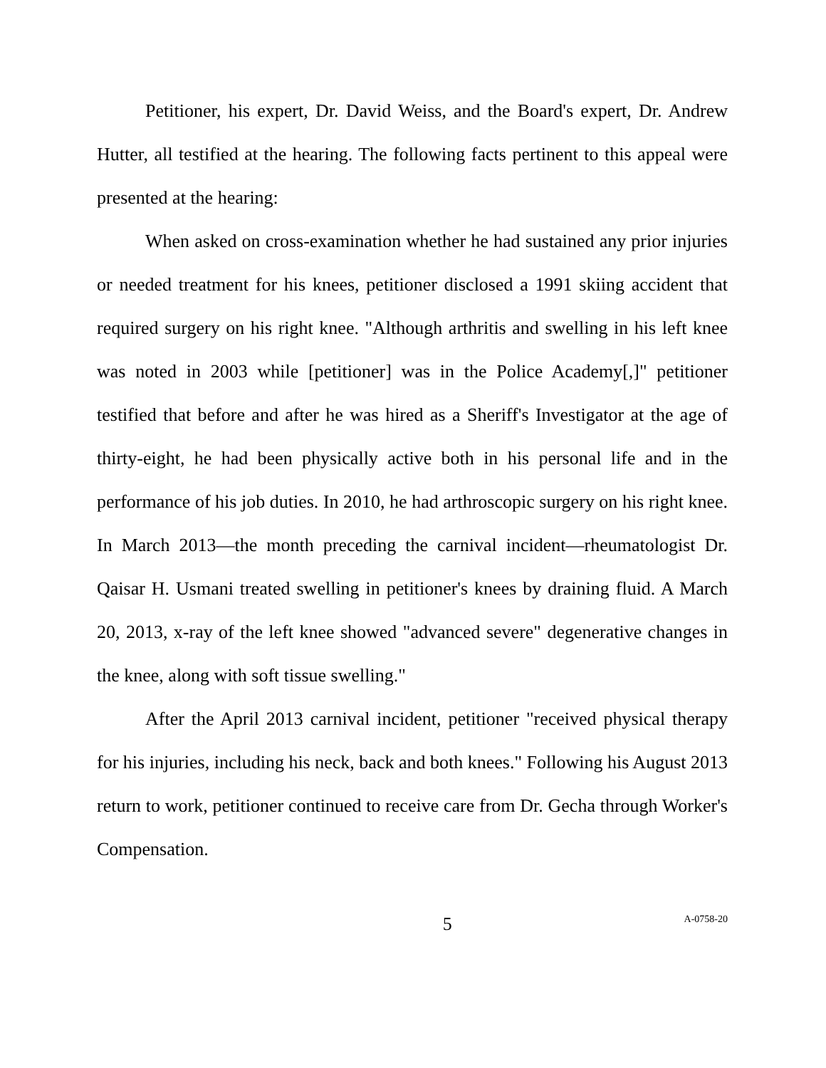Petitioner, his expert, Dr. David Weiss, and the Board's expert, Dr. Andrew Hutter, all testified at the hearing. The following facts pertinent to this appeal were presented at the hearing:
When asked on cross-examination whether he had sustained any prior injuries or needed treatment for his knees, petitioner disclosed a 1991 skiing accident that required surgery on his right knee. "Although arthritis and swelling in his left knee was noted in 2003 while [petitioner] was in the Police Academy[,]" petitioner testified that before and after he was hired as a Sheriff's Investigator at the age of thirty-eight, he had been physically active both in his personal life and in the performance of his job duties. In 2010, he had arthroscopic surgery on his right knee. In March 2013—the month preceding the carnival incident—rheumatologist Dr. Qaisar H. Usmani treated swelling in petitioner's knees by draining fluid. A March 20, 2013, x-ray of the left knee showed "advanced severe" degenerative changes in the knee, along with soft tissue swelling."
After the April 2013 carnival incident, petitioner "received physical therapy for his injuries, including his neck, back and both knees." Following his August 2013 return to work, petitioner continued to receive care from Dr. Gecha through Worker's Compensation.
5 A-0758-20